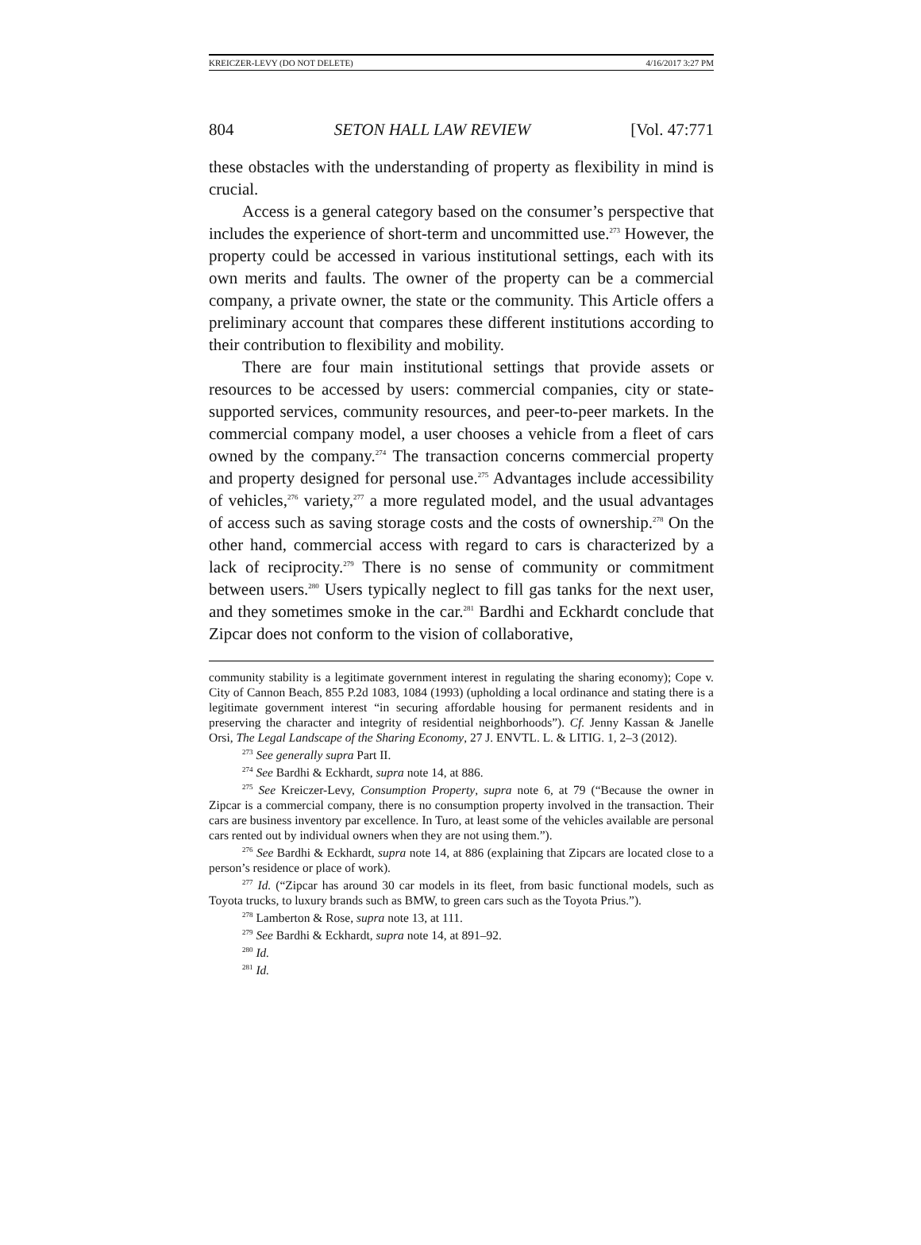KREICZER-LEVY (DO NOT DELETE) 4/16/2017 3:27 PM
804 SETON HALL LAW REVIEW [Vol. 47:771
these obstacles with the understanding of property as flexibility in mind is crucial.
Access is a general category based on the consumer’s perspective that includes the experience of short-term and uncommitted use.<sup>273</sup> However, the property could be accessed in various institutional settings, each with its own merits and faults. The owner of the property can be a commercial company, a private owner, the state or the community. This Article offers a preliminary account that compares these different institutions according to their contribution to flexibility and mobility.
There are four main institutional settings that provide assets or resources to be accessed by users: commercial companies, city or state-supported services, community resources, and peer-to-peer markets. In the commercial company model, a user chooses a vehicle from a fleet of cars owned by the company.<sup>274</sup> The transaction concerns commercial property and property designed for personal use.<sup>275</sup> Advantages include accessibility of vehicles,<sup>276</sup> variety,<sup>277</sup> a more regulated model, and the usual advantages of access such as saving storage costs and the costs of ownership.<sup>278</sup> On the other hand, commercial access with regard to cars is characterized by a lack of reciprocity.<sup>279</sup> There is no sense of community or commitment between users.<sup>280</sup> Users typically neglect to fill gas tanks for the next user, and they sometimes smoke in the car.<sup>281</sup> Bardhi and Eckhardt conclude that Zipcar does not conform to the vision of collaborative,
community stability is a legitimate government interest in regulating the sharing economy); Cope v. City of Cannon Beach, 855 P.2d 1083, 1084 (1993) (upholding a local ordinance and stating there is a legitimate government interest “in securing affordable housing for permanent residents and in preserving the character and integrity of residential neighborhoods”). Cf. Jenny Kassan & Janelle Orsi, The Legal Landscape of the Sharing Economy, 27 J. ENVTL. L. & LITIG. 1, 2–3 (2012).
<sup>273</sup> See generally supra Part II.
<sup>274</sup> See Bardhi & Eckhardt, supra note 14, at 886.
<sup>275</sup> See Kreiczer-Levy, Consumption Property, supra note 6, at 79 (“Because the owner in Zipcar is a commercial company, there is no consumption property involved in the transaction. Their cars are business inventory par excellence. In Turo, at least some of the vehicles available are personal cars rented out by individual owners when they are not using them.”).
<sup>276</sup> See Bardhi & Eckhardt, supra note 14, at 886 (explaining that Zipcars are located close to a person’s residence or place of work).
<sup>277</sup> Id. (“Zipcar has around 30 car models in its fleet, from basic functional models, such as Toyota trucks, to luxury brands such as BMW, to green cars such as the Toyota Prius.”).
<sup>278</sup> Lamberton & Rose, supra note 13, at 111.
<sup>279</sup> See Bardhi & Eckhardt, supra note 14, at 891–92.
<sup>280</sup> Id.
<sup>281</sup> Id.